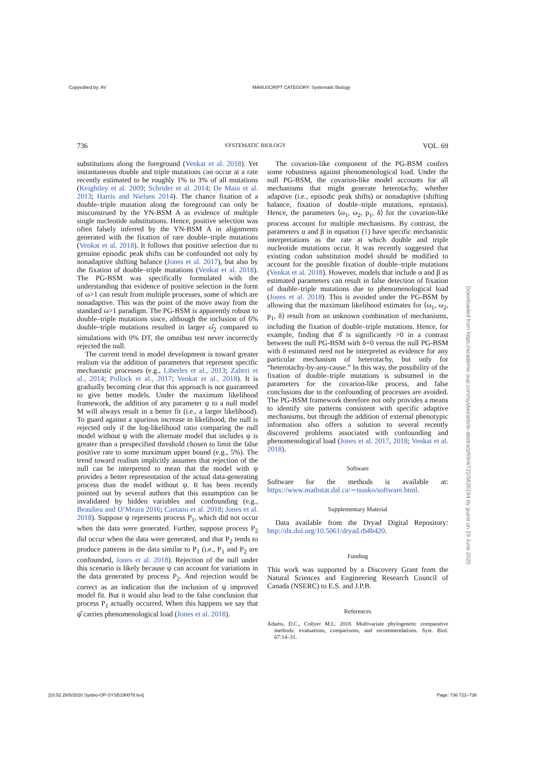Copyedited by: AV MANUSCRIPT CATEGORY: Systematic Biology
736 SYSTEMATIC BIOLOGY VOL. 69
substitutions along the foreground (Venkat et al. 2018). Yet instantaneous double and triple mutations can occur at a rate recently estimated to be roughly 1% to 3% of all mutations (Keightley et al. 2009; Schrider et al. 2014; De Maio et al. 2013; Harris and Nielsen 2014). The chance fixation of a double–triple mutation along the foreground can only be misconstrued by the YN-BSM A as evidence of multiple single nucleotide substitutions. Hence, positive selection was often falsely inferred by the YN-BSM A in alignments generated with the fixation of rare double–triple mutations (Venkat et al. 2018). It follows that positive selection due to genuine episodic peak shifts can be confounded not only by nonadaptive shifting balance (Jones et al. 2017), but also by the fixation of double–triple mutations (Venkat et al. 2018). The PG-BSM was specifically formulated with the understanding that evidence of positive selection in the form of ω>1 can result from multiple processes, some of which are nonadaptive. This was the point of the move away from the standard ω>1 paradigm. The PG-BSM is apparently robust to double–triple mutations since, although the inclusion of 6% double–triple mutations resulted in larger ω̂<sub>2</sub> compared to simulations with 0% DT, the omnibus test never incorrectly rejected the null.
The current trend in model development is toward greater realism via the addition of parameters that represent specific mechanistic processes (e.g., Liberles et al., 2013; Zaheri et al., 2014; Pollock et al., 2017; Venkat et al., 2018). It is gradually becoming clear that this approach is not guaranteed to give better models. Under the maximum likelihood framework, the addition of any parameter ψ to a null model M will always result in a better fit (i.e., a larger likelihood). To guard against a spurious increase in likelihood, the null is rejected only if the log-likelihood ratio comparing the null model without ψ with the alternate model that includes ψ is greater than a prespecified threshold chosen to limit the false positive rate to some maximum upper bound (e.g., 5%). The trend toward realism implicitly assumes that rejection of the null can be interpreted to mean that the model with ψ provides a better representation of the actual data-generating process than the model without ψ. It has been recently pointed out by several authors that this assumption can be invalidated by hidden variables and confounding (e.g., Beaulieu and O’Meara 2016; Caetano et al. 2018; Jones et al. 2018). Suppose ψ represents process P<sub>1</sub>, which did not occur when the data were generated. Further, suppose process P<sub>2</sub> did occur when the data were generated, and that P<sub>2</sub> tends to produce patterns in the data similar to P<sub>1</sub> (i.e., P<sub>1</sub> and P<sub>2</sub> are confounded, Jones et al. 2018). Rejection of the null under this scenario is likely because ψ can account for variations in the data generated by process P<sub>2</sub>. And rejection would be correct as an indication that the inclusion of ψ improved model fit. But it would also lead to the false conclusion that process P<sub>1</sub> actually occurred. When this happens we say that ψ̂ carries phenomenological load (Jones et al. 2018).
The covarion-like component of the PG-BSM confers some robustness against phenomenological load. Under the null PG-BSM, the covarion-like model accounts for all mechanisms that might generate heterotachy, whether adaptive (i.e., episodic peak shifts) or nonadaptive (shifting balance, fixation of double–triple mutations, epistasis). Hence, the parameters ⟨ω<sub>1</sub>, ω<sub>2</sub>, p<sub>1</sub>, δ⟩ for the covarion-like process account for multiple mechanisms. By contrast, the parameters α and β in equation (1) have specific mechanistic interpretations as the rate at which double and triple nucleotide mutations occur. It was recently suggested that existing codon substitution model should be modified to account for the possible fixation of double–triple mutations (Venkat et al. 2018). However, models that include α and β as estimated parameters can result in false detection of fixation of double–triple mutations due to phenomenological load (Jones et al. 2018). This is avoided under the PG-BSM by allowing that the maximum likelihood estimates for ⟨ω<sub>1</sub>, ω<sub>2</sub>, p<sub>1</sub>, δ⟩ result from an unknown combination of mechanisms, including the fixation of double–triple mutations. Hence, for example, finding that δ̂ is significantly >0 in a contrast between the null PG-BSM with δ=0 versus the null PG-BSM with δ estimated need not be interpreted as evidence for any particular mechanism of heterotachy, but only for “heterotachy-by-any-cause.” In this way, the possibility of the fixation of double–triple mutations is subsumed in the parameters for the covarion-like process, and false conclusions due to the confounding of processes are avoided. The PG-BSM framework therefore not only provides a means to identify site patterns consistent with specific adaptive mechanisms, but through the addition of external phenotypic information also offers a solution to several recently discovered problems associated with confounding and phenomenological load (Jones et al. 2017, 2018; Venkat et al. 2018).
Software
Software for the methods is available at: https://www.mathstat.dal.ca/∼tsusko/software.html.
Supplementary Material
Data available from the Dryad Digital Repository: http://dx.doi.org/10.5061/dryad.rb4b420.
Funding
This work was supported by a Discovery Grant from the Natural Sciences and Engineering Research Council of Canada (NSERC) to E.S. and J.P.B.
References
Adams, D.C., Collyer M.L. 2018. Multivariate phylogenetic comparative methods: evaluations, comparisons, and recommendations. Syst. Biol. 67:14–31.
Downloaded from https://academic.oup.com/sysbio/article-abstract/69/4/722/5626194 by guest on 19 June 2020
[10:52 28/5/2020 Sysbio-OP-SYSB190078.tex] Page: 736 722–738